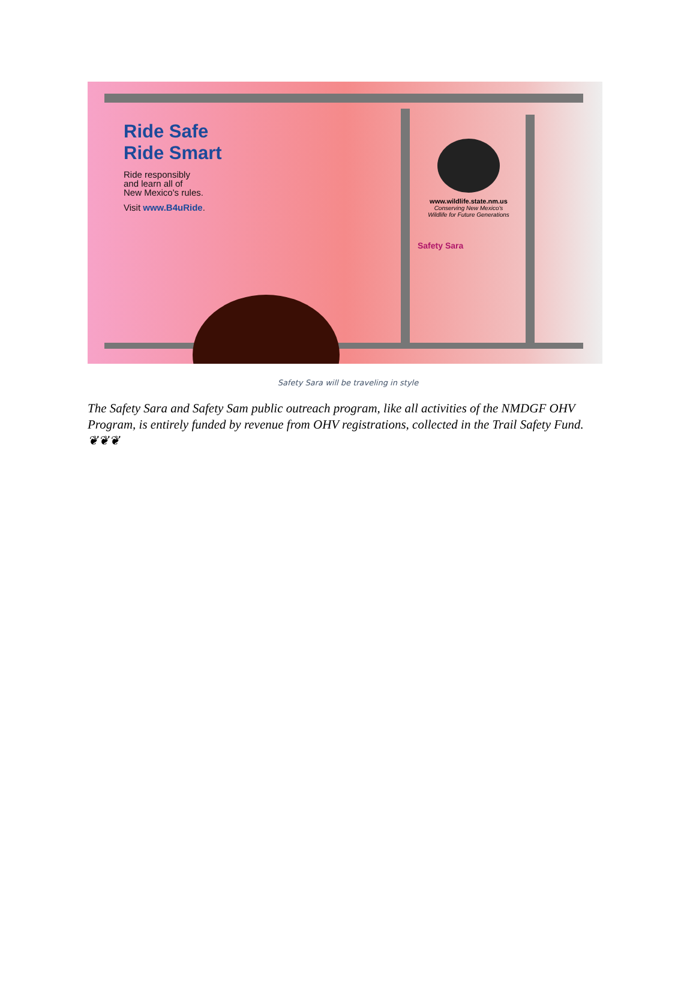Ride Safe
Ride Smart
Ride responsibly
and learn all of
New Mexico's rules.
Visit www.B4uRide.
www.wildlife.state.nm.us
Conserving New Mexico's
Wildlife for Future Generations
Safety Sara
Safety Sara will be traveling in style
The Safety Sara and Safety Sam public outreach program, like all activities of the NMDGF OHV Program, is entirely funded by revenue from OHV registrations, collected in the Trail Safety Fund. ❦❦❦